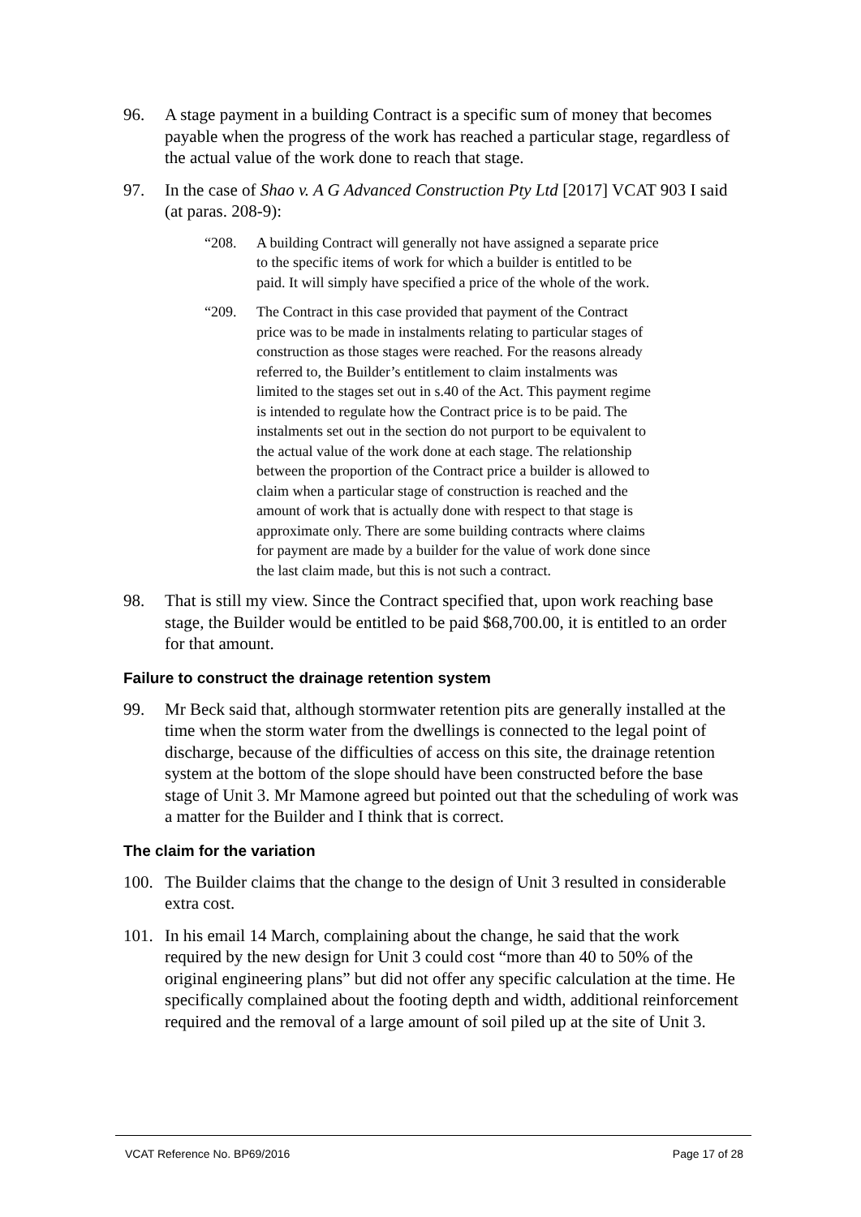96. A stage payment in a building Contract is a specific sum of money that becomes payable when the progress of the work has reached a particular stage, regardless of the actual value of the work done to reach that stage.
97. In the case of Shao v. A G Advanced Construction Pty Ltd [2017] VCAT 903 I said (at paras. 208-9):
“208. A building Contract will generally not have assigned a separate price to the specific items of work for which a builder is entitled to be paid. It will simply have specified a price of the whole of the work.
“209. The Contract in this case provided that payment of the Contract price was to be made in instalments relating to particular stages of construction as those stages were reached. For the reasons already referred to, the Builder’s entitlement to claim instalments was limited to the stages set out in s.40 of the Act. This payment regime is intended to regulate how the Contract price is to be paid. The instalments set out in the section do not purport to be equivalent to the actual value of the work done at each stage. The relationship between the proportion of the Contract price a builder is allowed to claim when a particular stage of construction is reached and the amount of work that is actually done with respect to that stage is approximate only. There are some building contracts where claims for payment are made by a builder for the value of work done since the last claim made, but this is not such a contract.
98. That is still my view. Since the Contract specified that, upon work reaching base stage, the Builder would be entitled to be paid $68,700.00, it is entitled to an order for that amount.
Failure to construct the drainage retention system
99. Mr Beck said that, although stormwater retention pits are generally installed at the time when the storm water from the dwellings is connected to the legal point of discharge, because of the difficulties of access on this site, the drainage retention system at the bottom of the slope should have been constructed before the base stage of Unit 3. Mr Mamone agreed but pointed out that the scheduling of work was a matter for the Builder and I think that is correct.
The claim for the variation
100. The Builder claims that the change to the design of Unit 3 resulted in considerable extra cost.
101. In his email 14 March, complaining about the change, he said that the work required by the new design for Unit 3 could cost “more than 40 to 50% of the original engineering plans” but did not offer any specific calculation at the time. He specifically complained about the footing depth and width, additional reinforcement required and the removal of a large amount of soil piled up at the site of Unit 3.
VCAT Reference No. BP69/2016 Page 17 of 28